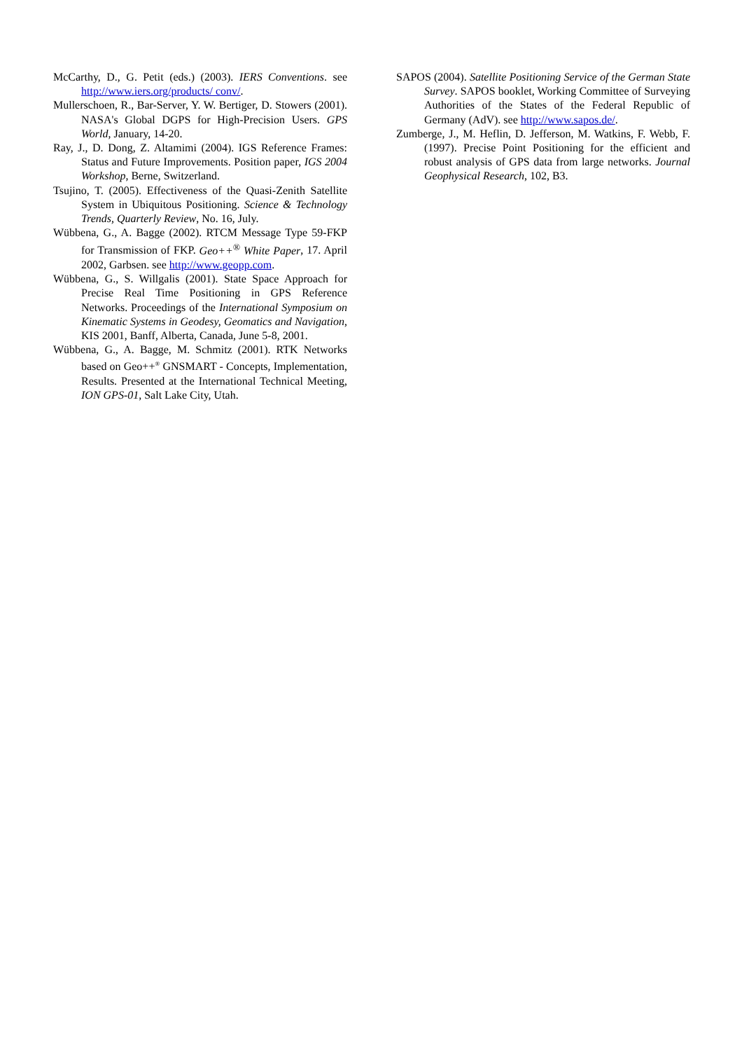McCarthy, D., G. Petit (eds.) (2003). IERS Conventions. see http://www.iers.org/products/ conv/.
Mullerschoen, R., Bar-Server, Y. W. Bertiger, D. Stowers (2001). NASA's Global DGPS for High-Precision Users. GPS World, January, 14-20.
Ray, J., D. Dong, Z. Altamimi (2004). IGS Reference Frames: Status and Future Improvements. Position paper, IGS 2004 Workshop, Berne, Switzerland.
Tsujino, T. (2005). Effectiveness of the Quasi-Zenith Satellite System in Ubiquitous Positioning. Science & Technology Trends, Quarterly Review, No. 16, July.
Wübbena, G., A. Bagge (2002). RTCM Message Type 59-FKP for Transmission of FKP. Geo++<sup>®</sup> White Paper, 17. April 2002, Garbsen. see http://www.geopp.com.
Wübbena, G., S. Willgalis (2001). State Space Approach for Precise Real Time Positioning in GPS Reference Networks. Proceedings of the International Symposium on Kinematic Systems in Geodesy, Geomatics and Navigation, KIS 2001, Banff, Alberta, Canada, June 5-8, 2001.
Wübbena, G., A. Bagge, M. Schmitz (2001). RTK Networks based on Geo++<sup>®</sup> GNSMART - Concepts, Implementation, Results. Presented at the International Technical Meeting, ION GPS-01, Salt Lake City, Utah.
SAPOS (2004). Satellite Positioning Service of the German State Survey. SAPOS booklet, Working Committee of Surveying Authorities of the States of the Federal Republic of Germany (AdV). see http://www.sapos.de/.
Zumberge, J., M. Heflin, D. Jefferson, M. Watkins, F. Webb, F. (1997). Precise Point Positioning for the efficient and robust analysis of GPS data from large networks. Journal Geophysical Research, 102, B3.